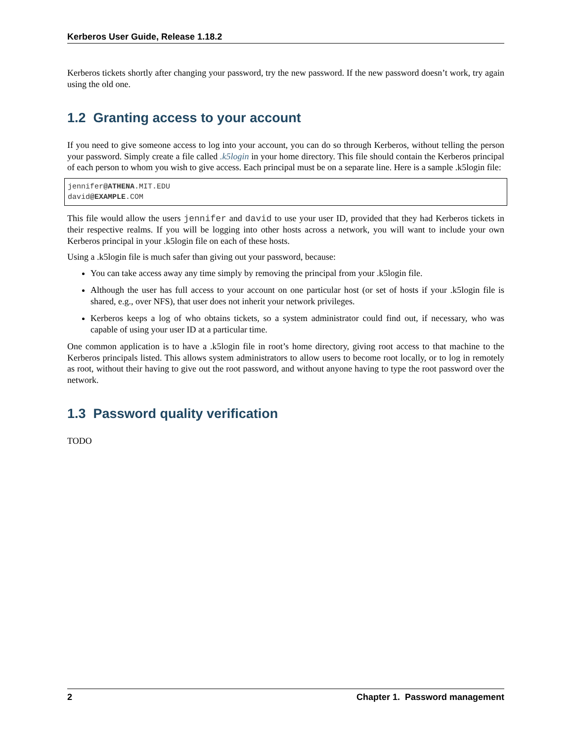Kerberos User Guide, Release 1.18.2
Kerberos tickets shortly after changing your password, try the new password. If the new password doesn’t work, try again using the old one.
1.2 Granting access to your account
If you need to give someone access to log into your account, you can do so through Kerberos, without telling the person your password. Simply create a file called .k5login in your home directory. This file should contain the Kerberos principal of each person to whom you wish to give access. Each principal must be on a separate line. Here is a sample .k5login file:
jennifer@ATHENA.MIT.EDU
david@EXAMPLE.COM
This file would allow the users jennifer and david to use your user ID, provided that they had Kerberos tickets in their respective realms. If you will be logging into other hosts across a network, you will want to include your own Kerberos principal in your .k5login file on each of these hosts.
Using a .k5login file is much safer than giving out your password, because:
You can take access away any time simply by removing the principal from your .k5login file.
Although the user has full access to your account on one particular host (or set of hosts if your .k5login file is shared, e.g., over NFS), that user does not inherit your network privileges.
Kerberos keeps a log of who obtains tickets, so a system administrator could find out, if necessary, who was capable of using your user ID at a particular time.
One common application is to have a .k5login file in root’s home directory, giving root access to that machine to the Kerberos principals listed. This allows system administrators to allow users to become root locally, or to log in remotely as root, without their having to give out the root password, and without anyone having to type the root password over the network.
1.3 Password quality verification
TODO
2 Chapter 1. Password management